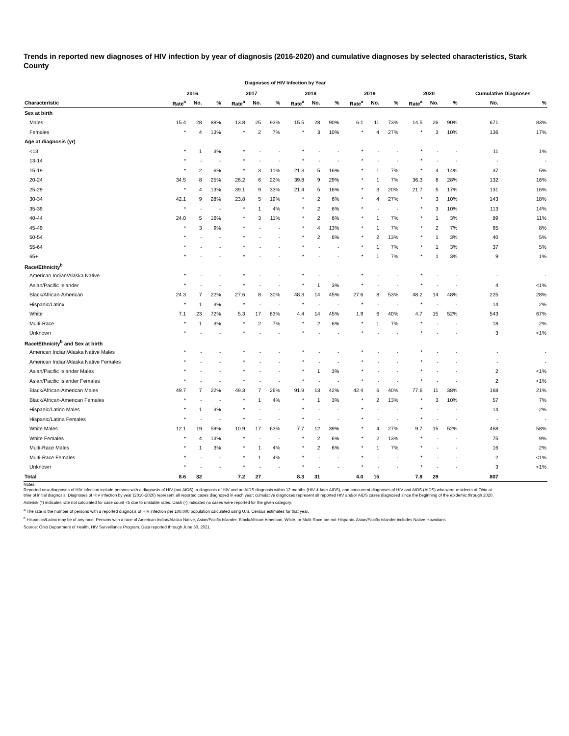Trends in reported new diagnoses of HIV infection by year of diagnosis (2016-2020) and cumulative diagnoses by selected characteristics, Stark County
Diagnoses of HIV Infection by Year
| | 2016 | | | 2017 | | | 2018 | | | 2019 | | | 2020 | | | Cumulative Diagnoses | |
| --- | --- | --- | --- | --- | --- | --- | --- | --- | --- | --- | --- | --- | --- | --- | --- | --- | --- |
| Characteristic | Rate<sup>a</sup> | No. | % | Rate<sup>a</sup> | No. | % | Rate<sup>a</sup> | No. | % | Rate<sup>a</sup> | No. | % | Rate<sup>a</sup> | No. | % | No. | % |
| Sex at birth | | | | | | | | | | | | | | | | | |
| Males | 15.4 | 28 | 88% | 13.8 | 25 | 93% | 15.5 | 28 | 90% | 6.1 | 11 | 73% | 14.5 | 26 | 90% | 671 | 83% |
| Females | * | 4 | 13% | * | 2 | 7% | * | 3 | 10% | * | 4 | 27% | * | 3 | 10% | 136 | 17% |
| Age at diagnosis (yr) | | | | | | | | | | | | | | | | | |
| <13 | * | 1 | 3% | * | - | - | * | - | - | * | - | - | * | - | - | 11 | 1% |
| 13-14 | * | - | - | * | - | - | * | - | - | * | - | - | * | - | - | - | - |
| 15-19 | * | 2 | 6% | * | 3 | 11% | 21.3 | 5 | 16% | * | 1 | 7% | * | 4 | 14% | 37 | 5% |
| 20-24 | 34.5 | 8 | 25% | 26.2 | 6 | 22% | 39.8 | 9 | 29% | * | 1 | 7% | 36.3 | 8 | 28% | 132 | 16% |
| 25-29 | * | 4 | 13% | 39.1 | 9 | 33% | 21.4 | 5 | 16% | * | 3 | 20% | 21.7 | 5 | 17% | 131 | 16% |
| 30-34 | 42.1 | 9 | 28% | 23.8 | 5 | 19% | * | 2 | 6% | * | 4 | 27% | * | 3 | 10% | 143 | 18% |
| 35-39 | * | - | - | * | 1 | 4% | * | 2 | 6% | * | - | - | * | 3 | 10% | 113 | 14% |
| 40-44 | 24.0 | 5 | 16% | * | 3 | 11% | * | 2 | 6% | * | 1 | 7% | * | 1 | 3% | 89 | 11% |
| 45-49 | * | 3 | 9% | * | - | - | * | 4 | 13% | * | 1 | 7% | * | 2 | 7% | 65 | 8% |
| 50-54 | * | - | - | * | - | - | * | 2 | 6% | * | 2 | 13% | * | 1 | 3% | 40 | 5% |
| 55-64 | * | - | - | * | - | - | * | - | - | * | 1 | 7% | * | 1 | 3% | 37 | 5% |
| 65+ | * | - | - | * | - | - | * | - | - | * | 1 | 7% | * | 1 | 3% | 9 | 1% |
| Race/Ethnicity<sup>b</sup> | | | | | | | | | | | | | | | | | |
| American Indian/Alaska Native | * | - | - | * | - | - | * | - | - | * | - | - | * | - | - | - | - |
| Asian/Pacific Islander | * | - | - | * | - | - | * | 1 | 3% | * | - | - | * | - | - | 4 | <1% |
| Black/African-American | 24.3 | 7 | 22% | 27.6 | 8 | 30% | 48.3 | 14 | 45% | 27.6 | 8 | 53% | 48.2 | 14 | 48% | 225 | 28% |
| Hispanic/Latinx | * | 1 | 3% | * | - | - | * | - | - | * | - | - | * | - | - | 14 | 2% |
| White | 7.1 | 23 | 72% | 5.3 | 17 | 63% | 4.4 | 14 | 45% | 1.9 | 6 | 40% | 4.7 | 15 | 52% | 543 | 67% |
| Multi-Race | * | 1 | 3% | * | 2 | 7% | * | 2 | 6% | * | 1 | 7% | * | - | - | 18 | 2% |
| Unknown | * | - | - | * | - | - | * | - | - | * | - | - | * | - | - | 3 | <1% |
| Race/Ethnicity<sup>b</sup> and Sex at birth | | | | | | | | | | | | | | | | | |
| American Indian/Alaska Native Males | * | - | - | * | - | - | * | - | - | * | - | - | * | - | - | - | - |
| American Indian/Alaska Native Females | * | - | - | * | - | - | * | - | - | * | - | - | * | - | - | - | - |
| Asian/Pacific Islander Males | * | - | - | * | - | - | * | 1 | 3% | * | - | - | * | - | - | 2 | <1% |
| Asian/Pacific Islander Females | * | - | - | * | - | - | * | - | - | * | - | - | * | - | - | 2 | <1% |
| Black/African-American Males | 49.7 | 7 | 22% | 49.3 | 7 | 26% | 91.9 | 13 | 42% | 42.4 | 6 | 40% | 77.6 | 11 | 38% | 168 | 21% |
| Black/African-American Females | * | - | - | * | 1 | 4% | * | 1 | 3% | * | 2 | 13% | * | 3 | 10% | 57 | 7% |
| Hispanic/Latino Males | * | 1 | 3% | * | - | - | * | - | - | * | - | - | * | - | - | 14 | 2% |
| Hispanic/Latina Females | * | - | - | * | - | - | * | - | - | * | - | - | * | - | - | - | - |
| White Males | 12.1 | 19 | 59% | 10.9 | 17 | 63% | 7.7 | 12 | 39% | * | 4 | 27% | 9.7 | 15 | 52% | 468 | 58% |
| White Females | * | 4 | 13% | * | - | - | * | 2 | 6% | * | 2 | 13% | * | - | - | 75 | 9% |
| Multi-Race Males | * | 1 | 3% | * | 1 | 4% | * | 2 | 6% | * | 1 | 7% | * | - | - | 16 | 2% |
| Multi-Race Females | * | - | - | * | 1 | 4% | * | - | - | * | - | - | * | - | - | 2 | <1% |
| Unknown | * | - | - | * | - | - | * | - | - | * | - | - | * | - | - | 3 | <1% |
| Total | 8.6 | 32 | | 7.2 | 27 | | 8.3 | 31 | | 4.0 | 15 | | 7.8 | 29 | | 807 | |
Notes:
Reported new diagnoses of HIV infection include persons with a diagnosis of HIV (not AIDS), a diagnosis of HIV and an AIDS diagnosis within 12 months (HIV & later AIDS), and concurrent diagnoses of HIV and AIDS (AIDS) who were residents of Ohio at time of initial diagnosis. Diagnoses of HIV infection by year (2016-2020) represent all reported cases diagnosed in each year; cumulative diagnoses represent all reported HIV and/or AIDS cases diagnosed since the beginning of the epidemic through 2020.
Asterisk (*) indicates rate not calculated for case count <5 due to unstable rates. Dash (-) indicates no cases were reported for the given category.
<sup>a</sup> The rate is the number of persons with a reported diagnosis of HIV infection per 100,000 population calculated using U.S. Census estimates for that year.
<sup>b</sup> Hispanics/Latinx may be of any race. Persons with a race of American Indian/Alaska Native, Asian/Pacific Islander, Black/African-American, White, or Multi-Race are not-Hispanic. Asian/Pacific Islander includes Native Hawaiians.
Source: Ohio Department of Health, HIV Surveillance Program. Data reported through June 30, 2021.